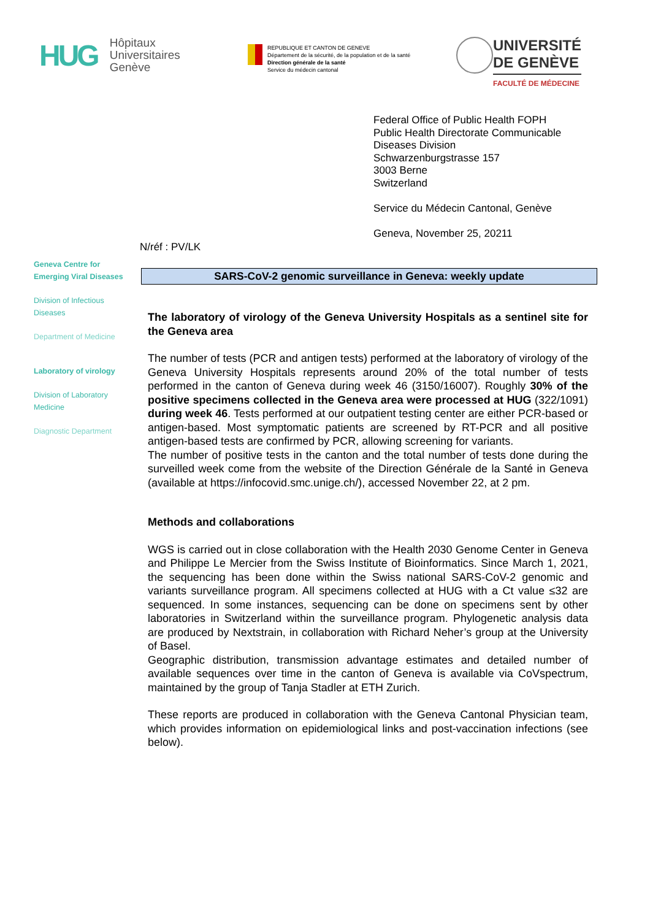HUG
Hôpitaux
Universitaires
Genève
REPUBLIQUE ET CANTON DE GENEVE
Département de la sécurité, de la population et de la santé
Direction générale de la santé
Service du médecin cantonal
UNIVERSITÉ
DE GENÈVE
FACULTÉ DE MÉDECINE
Federal Office of Public Health FOPH
Public Health Directorate Communicable
Diseases Division
Schwarzenburgstrasse 157
3003 Berne
Switzerland
Service du Médecin Cantonal, Genève
Geneva, November 25, 20211
Geneva Centre for
Emerging Viral Diseases
Division of Infectious
Diseases
Department of Medicine
Laboratory of virology
Division of Laboratory
Medicine
Diagnostic Department
N/réf : PV/LK
SARS-CoV-2 genomic surveillance in Geneva: weekly update
The laboratory of virology of the Geneva University Hospitals as a sentinel site for the Geneva area
The number of tests (PCR and antigen tests) performed at the laboratory of virology of the Geneva University Hospitals represents around 20% of the total number of tests performed in the canton of Geneva during week 46 (3150/16007). Roughly 30% of the positive specimens collected in the Geneva area were processed at HUG (322/1091) during week 46. Tests performed at our outpatient testing center are either PCR-based or antigen-based. Most symptomatic patients are screened by RT-PCR and all positive antigen-based tests are confirmed by PCR, allowing screening for variants.
The number of positive tests in the canton and the total number of tests done during the surveilled week come from the website of the Direction Générale de la Santé in Geneva (available at https://infocovid.smc.unige.ch/), accessed November 22, at 2 pm.
Methods and collaborations
WGS is carried out in close collaboration with the Health 2030 Genome Center in Geneva and Philippe Le Mercier from the Swiss Institute of Bioinformatics. Since March 1, 2021, the sequencing has been done within the Swiss national SARS-CoV-2 genomic and variants surveillance program. All specimens collected at HUG with a Ct value ≤32 are sequenced. In some instances, sequencing can be done on specimens sent by other laboratories in Switzerland within the surveillance program. Phylogenetic analysis data are produced by Nextstrain, in collaboration with Richard Neher’s group at the University of Basel.
Geographic distribution, transmission advantage estimates and detailed number of available sequences over time in the canton of Geneva is available via CoVspectrum, maintained by the group of Tanja Stadler at ETH Zurich.
These reports are produced in collaboration with the Geneva Cantonal Physician team, which provides information on epidemiological links and post-vaccination infections (see below).